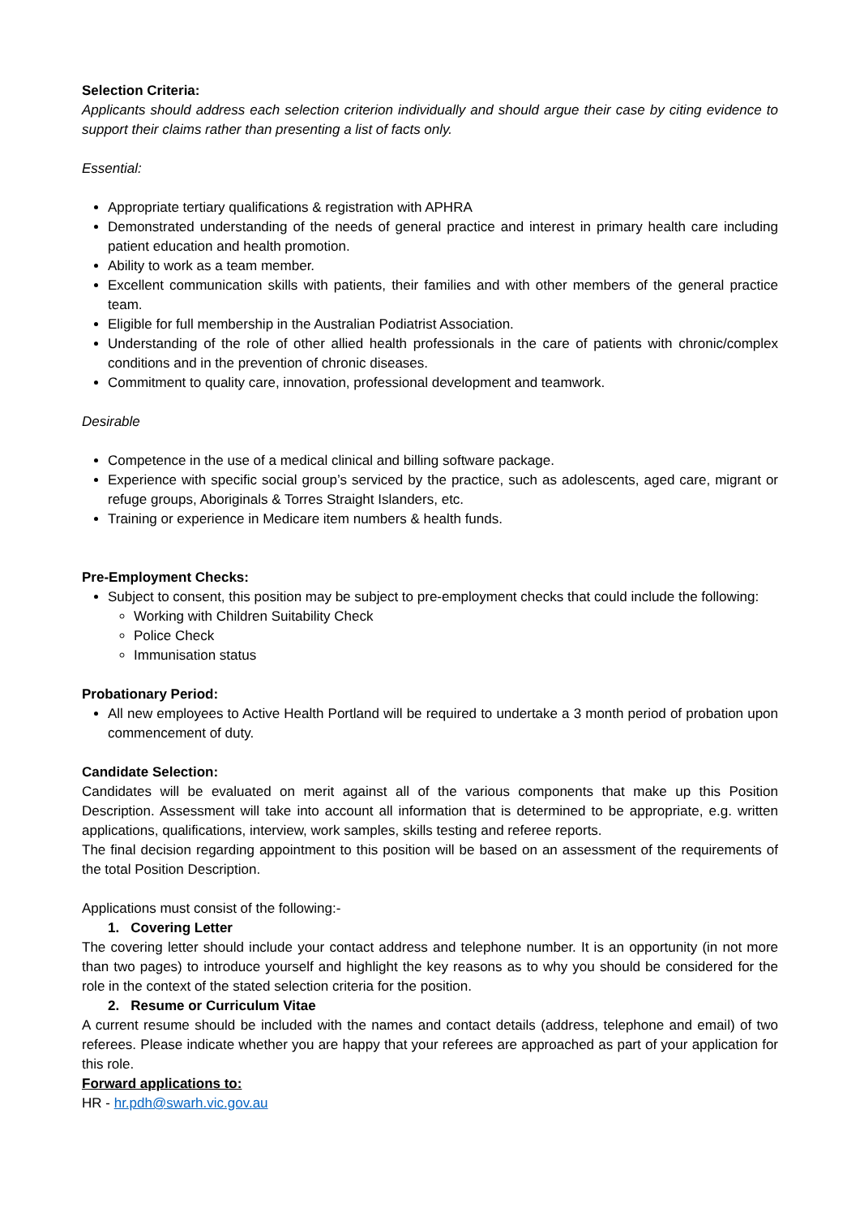Selection Criteria:
Applicants should address each selection criterion individually and should argue their case by citing evidence to support their claims rather than presenting a list of facts only.
Essential:
Appropriate tertiary qualifications & registration with APHRA
Demonstrated understanding of the needs of general practice and interest in primary health care including patient education and health promotion.
Ability to work as a team member.
Excellent communication skills with patients, their families and with other members of the general practice team.
Eligible for full membership in the Australian Podiatrist Association.
Understanding of the role of other allied health professionals in the care of patients with chronic/complex conditions and in the prevention of chronic diseases.
Commitment to quality care, innovation, professional development and teamwork.
Desirable
Competence in the use of a medical clinical and billing software package.
Experience with specific social group’s serviced by the practice, such as adolescents, aged care, migrant or refuge groups, Aboriginals & Torres Straight Islanders, etc.
Training or experience in Medicare item numbers & health funds.
Pre-Employment Checks:
Subject to consent, this position may be subject to pre-employment checks that could include the following:
Working with Children Suitability Check
Police Check
Immunisation status
Probationary Period:
All new employees to Active Health Portland will be required to undertake a 3 month period of probation upon commencement of duty.
Candidate Selection:
Candidates will be evaluated on merit against all of the various components that make up this Position Description. Assessment will take into account all information that is determined to be appropriate, e.g. written applications, qualifications, interview, work samples, skills testing and referee reports.
The final decision regarding appointment to this position will be based on an assessment of the requirements of the total Position Description.
Applications must consist of the following:-
1. Covering Letter
The covering letter should include your contact address and telephone number. It is an opportunity (in not more than two pages) to introduce yourself and highlight the key reasons as to why you should be considered for the role in the context of the stated selection criteria for the position.
2. Resume or Curriculum Vitae
A current resume should be included with the names and contact details (address, telephone and email) of two referees. Please indicate whether you are happy that your referees are approached as part of your application for this role.
Forward applications to:
HR - hr.pdh@swarh.vic.gov.au